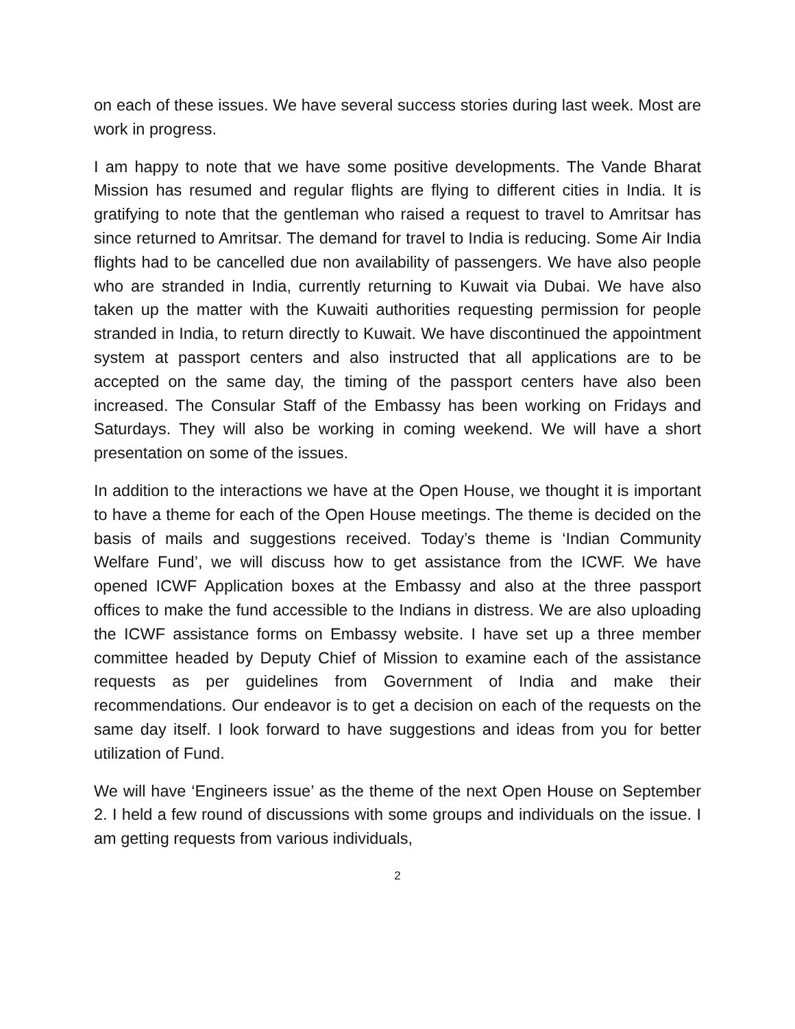on each of these issues. We have several success stories during last week. Most are work in progress.
I am happy to note that we have some positive developments. The Vande Bharat Mission has resumed and regular flights are flying to different cities in India. It is gratifying to note that the gentleman who raised a request to travel to Amritsar has since returned to Amritsar. The demand for travel to India is reducing. Some Air India flights had to be cancelled due non availability of passengers. We have also people who are stranded in India, currently returning to Kuwait via Dubai. We have also taken up the matter with the Kuwaiti authorities requesting permission for people stranded in India, to return directly to Kuwait. We have discontinued the appointment system at passport centers and also instructed that all applications are to be accepted on the same day, the timing of the passport centers have also been increased. The Consular Staff of the Embassy has been working on Fridays and Saturdays. They will also be working in coming weekend. We will have a short presentation on some of the issues.
In addition to the interactions we have at the Open House, we thought it is important to have a theme for each of the Open House meetings. The theme is decided on the basis of mails and suggestions received. Today’s theme is ‘Indian Community Welfare Fund’, we will discuss how to get assistance from the ICWF. We have opened ICWF Application boxes at the Embassy and also at the three passport offices to make the fund accessible to the Indians in distress. We are also uploading the ICWF assistance forms on Embassy website. I have set up a three member committee headed by Deputy Chief of Mission to examine each of the assistance requests as per guidelines from Government of India and make their recommendations. Our endeavor is to get a decision on each of the requests on the same day itself. I look forward to have suggestions and ideas from you for better utilization of Fund.
We will have ‘Engineers issue’ as the theme of the next Open House on September 2. I held a few round of discussions with some groups and individuals on the issue. I am getting requests from various individuals,
2